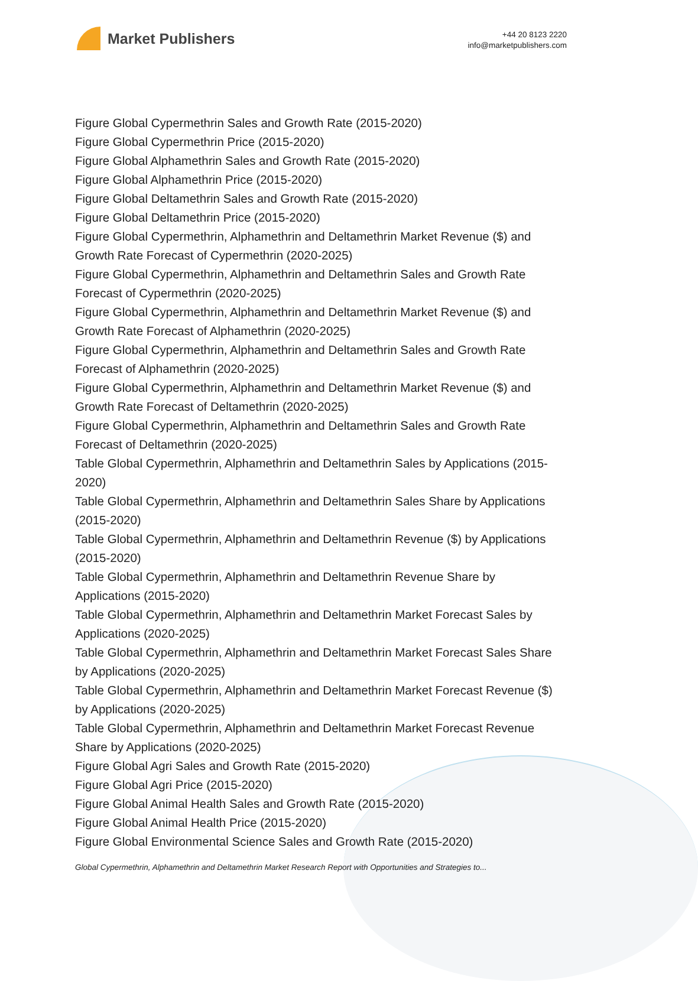Market Publishers
+44 20 8123 2220
info@marketpublishers.com
Figure Global Cypermethrin Sales and Growth Rate (2015-2020)
Figure Global Cypermethrin Price (2015-2020)
Figure Global Alphamethrin Sales and Growth Rate (2015-2020)
Figure Global Alphamethrin Price (2015-2020)
Figure Global Deltamethrin Sales and Growth Rate (2015-2020)
Figure Global Deltamethrin Price (2015-2020)
Figure Global Cypermethrin, Alphamethrin and Deltamethrin Market Revenue ($) and Growth Rate Forecast of Cypermethrin (2020-2025)
Figure Global Cypermethrin, Alphamethrin and Deltamethrin Sales and Growth Rate Forecast of Cypermethrin (2020-2025)
Figure Global Cypermethrin, Alphamethrin and Deltamethrin Market Revenue ($) and Growth Rate Forecast of Alphamethrin (2020-2025)
Figure Global Cypermethrin, Alphamethrin and Deltamethrin Sales and Growth Rate Forecast of Alphamethrin (2020-2025)
Figure Global Cypermethrin, Alphamethrin and Deltamethrin Market Revenue ($) and Growth Rate Forecast of Deltamethrin (2020-2025)
Figure Global Cypermethrin, Alphamethrin and Deltamethrin Sales and Growth Rate Forecast of Deltamethrin (2020-2025)
Table Global Cypermethrin, Alphamethrin and Deltamethrin Sales by Applications (2015-2020)
Table Global Cypermethrin, Alphamethrin and Deltamethrin Sales Share by Applications (2015-2020)
Table Global Cypermethrin, Alphamethrin and Deltamethrin Revenue ($) by Applications (2015-2020)
Table Global Cypermethrin, Alphamethrin and Deltamethrin Revenue Share by Applications (2015-2020)
Table Global Cypermethrin, Alphamethrin and Deltamethrin Market Forecast Sales by Applications (2020-2025)
Table Global Cypermethrin, Alphamethrin and Deltamethrin Market Forecast Sales Share by Applications (2020-2025)
Table Global Cypermethrin, Alphamethrin and Deltamethrin Market Forecast Revenue ($) by Applications (2020-2025)
Table Global Cypermethrin, Alphamethrin and Deltamethrin Market Forecast Revenue Share by Applications (2020-2025)
Figure Global Agri Sales and Growth Rate (2015-2020)
Figure Global Agri Price (2015-2020)
Figure Global Animal Health Sales and Growth Rate (2015-2020)
Figure Global Animal Health Price (2015-2020)
Figure Global Environmental Science Sales and Growth Rate (2015-2020)
Global Cypermethrin, Alphamethrin and Deltamethrin Market Research Report with Opportunities and Strategies to...